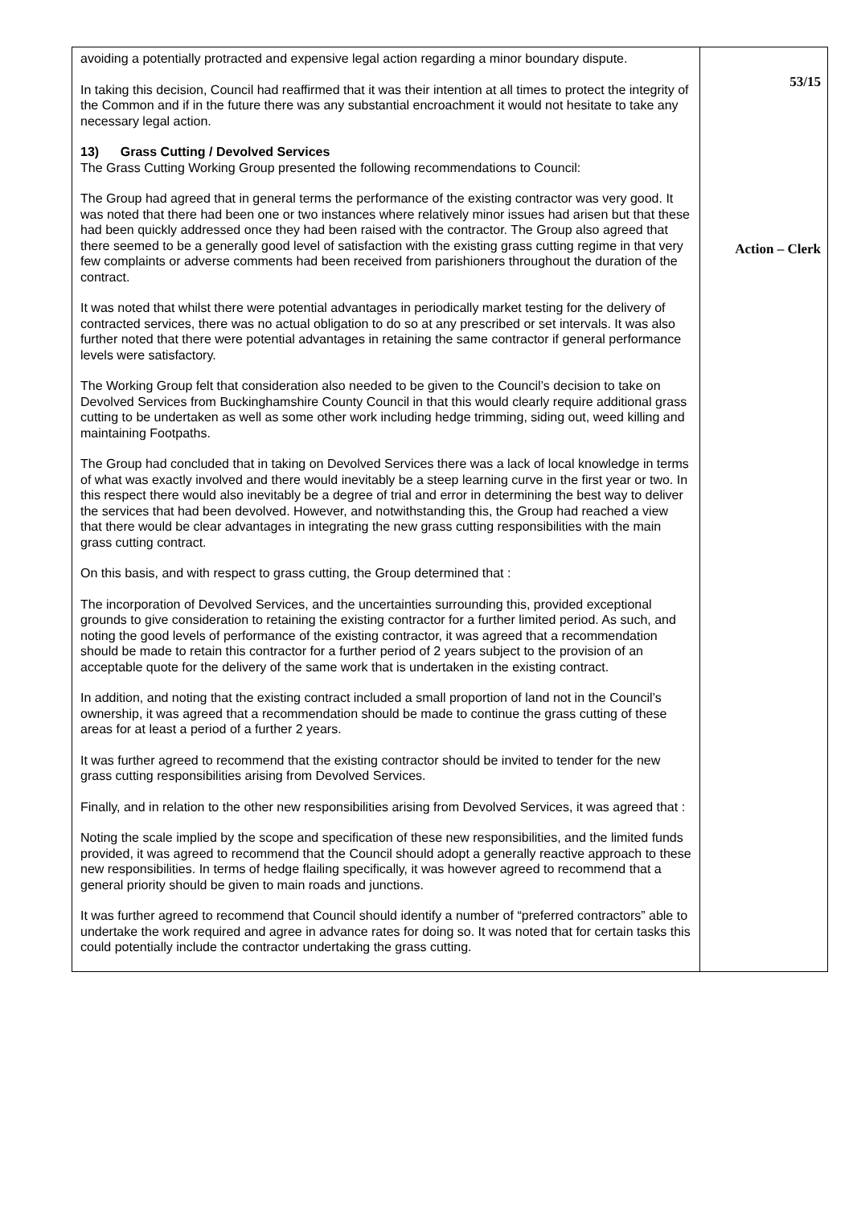| avoiding a potentially protracted and expensive legal action regarding a minor boundary dispute. In taking this decision, Council had reaffirmed that it was their intention at all times to protect the integrity of the Common and if in the future there was any substantial encroachment it would not hesitate to take any necessary legal action. 13) Grass Cutting / Devolved Services The Grass Cutting Working Group presented the following recommendations to Council: The Group had agreed that in general terms the performance of the existing contractor was very good. It was noted that there had been one or two instances where relatively minor issues had arisen but that these had been quickly addressed once they had been raised with the contractor. The Group also agreed that there seemed to be a generally good level of satisfaction with the existing grass cutting regime in that very few complaints or adverse comments had been received from parishioners throughout the duration of the contract. It was noted that whilst there were potential advantages in periodically market testing for the delivery of contracted services, there was no actual obligation to do so at any prescribed or set intervals. It was also further noted that there were potential advantages in retaining the same contractor if general performance levels were satisfactory. The Working Group felt that consideration also needed to be given to the Council’s decision to take on Devolved Services from Buckinghamshire County Council in that this would clearly require additional grass cutting to be undertaken as well as some other work including hedge trimming, siding out, weed killing and maintaining Footpaths. The Group had concluded that in taking on Devolved Services there was a lack of local knowledge in terms of what was exactly involved and there would inevitably be a steep learning curve in the first year or two. In this respect there would also inevitably be a degree of trial and error in determining the best way to deliver the services that had been devolved. However, and notwithstanding this, the Group had reached a view that there would be clear advantages in integrating the new grass cutting responsibilities with the main grass cutting contract. On this basis, and with respect to grass cutting, the Group determined that : The incorporation of Devolved Services, and the uncertainties surrounding this, provided exceptional grounds to give consideration to retaining the existing contractor for a further limited period. As such, and noting the good levels of performance of the existing contractor, it was agreed that a recommendation should be made to retain this contractor for a further period of 2 years subject to the provision of an acceptable quote for the delivery of the same work that is undertaken in the existing contract. In addition, and noting that the existing contract included a small proportion of land not in the Council’s ownership, it was agreed that a recommendation should be made to continue the grass cutting of these areas for at least a period of a further 2 years. It was further agreed to recommend that the existing contractor should be invited to tender for the new grass cutting responsibilities arising from Devolved Services. Finally, and in relation to the other new responsibilities arising from Devolved Services, it was agreed that : Noting the scale implied by the scope and specification of these new responsibilities, and the limited funds provided, it was agreed to recommend that the Council should adopt a generally reactive approach to these new responsibilities. In terms of hedge flailing specifically, it was however agreed to recommend that a general priority should be given to main roads and junctions. It was further agreed to recommend that Council should identify a number of “preferred contractors” able to undertake the work required and agree in advance rates for doing so. It was noted that for certain tasks this could potentially include the contractor undertaking the grass cutting. | 53/15 Action – Clerk |